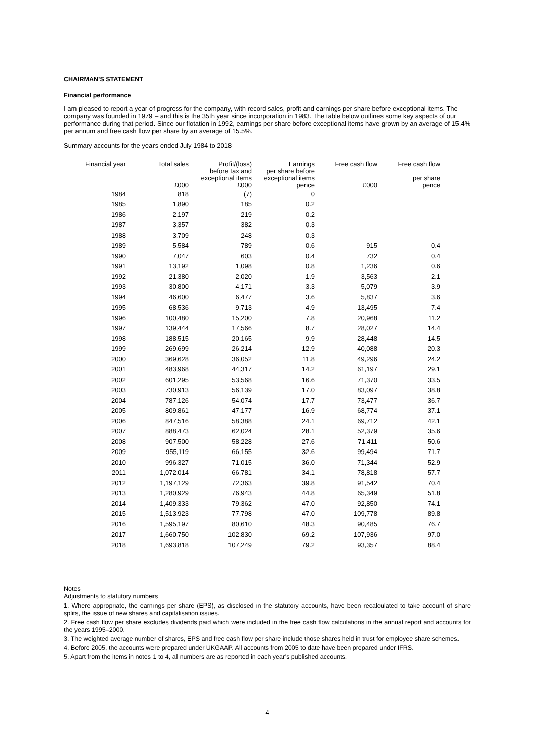CHAIRMAN’S STATEMENT
Financial performance
I am pleased to report a year of progress for the company, with record sales, profit and earnings per share before exceptional items. The company was founded in 1979 – and this is the 35th year since incorporation in 1983. The table below outlines some key aspects of our performance during that period. Since our flotation in 1992, earnings per share before exceptional items have grown by an average of 15.4% per annum and free cash flow per share by an average of 15.5%.
Summary accounts for the years ended July 1984 to 2018
| Financial year | Total sales | Profit/(loss) before tax and exceptional items | Earnings per share before exceptional items | Free cash flow | Free cash flow per share |
| --- | --- | --- | --- | --- | --- |
| | £000 | £000 | pence | £000 | pence |
| 1984 | 818 | (7) | 0 | | |
| 1985 | 1,890 | 185 | 0.2 | | |
| 1986 | 2,197 | 219 | 0.2 | | |
| 1987 | 3,357 | 382 | 0.3 | | |
| 1988 | 3,709 | 248 | 0.3 | | |
| 1989 | 5,584 | 789 | 0.6 | 915 | 0.4 |
| 1990 | 7,047 | 603 | 0.4 | 732 | 0.4 |
| 1991 | 13,192 | 1,098 | 0.8 | 1,236 | 0.6 |
| 1992 | 21,380 | 2,020 | 1.9 | 3,563 | 2.1 |
| 1993 | 30,800 | 4,171 | 3.3 | 5,079 | 3.9 |
| 1994 | 46,600 | 6,477 | 3.6 | 5,837 | 3.6 |
| 1995 | 68,536 | 9,713 | 4.9 | 13,495 | 7.4 |
| 1996 | 100,480 | 15,200 | 7.8 | 20,968 | 11.2 |
| 1997 | 139,444 | 17,566 | 8.7 | 28,027 | 14.4 |
| 1998 | 188,515 | 20,165 | 9.9 | 28,448 | 14.5 |
| 1999 | 269,699 | 26,214 | 12.9 | 40,088 | 20.3 |
| 2000 | 369,628 | 36,052 | 11.8 | 49,296 | 24.2 |
| 2001 | 483,968 | 44,317 | 14.2 | 61,197 | 29.1 |
| 2002 | 601,295 | 53,568 | 16.6 | 71,370 | 33.5 |
| 2003 | 730,913 | 56,139 | 17.0 | 83,097 | 38.8 |
| 2004 | 787,126 | 54,074 | 17.7 | 73,477 | 36.7 |
| 2005 | 809,861 | 47,177 | 16.9 | 68,774 | 37.1 |
| 2006 | 847,516 | 58,388 | 24.1 | 69,712 | 42.1 |
| 2007 | 888,473 | 62,024 | 28.1 | 52,379 | 35.6 |
| 2008 | 907,500 | 58,228 | 27.6 | 71,411 | 50.6 |
| 2009 | 955,119 | 66,155 | 32.6 | 99,494 | 71.7 |
| 2010 | 996,327 | 71,015 | 36.0 | 71,344 | 52.9 |
| 2011 | 1,072,014 | 66,781 | 34.1 | 78,818 | 57.7 |
| 2012 | 1,197,129 | 72,363 | 39.8 | 91,542 | 70.4 |
| 2013 | 1,280,929 | 76,943 | 44.8 | 65,349 | 51.8 |
| 2014 | 1,409,333 | 79,362 | 47.0 | 92,850 | 74.1 |
| 2015 | 1,513,923 | 77,798 | 47.0 | 109,778 | 89.8 |
| 2016 | 1,595,197 | 80,610 | 48.3 | 90,485 | 76.7 |
| 2017 | 1,660,750 | 102,830 | 69.2 | 107,936 | 97.0 |
| 2018 | 1,693,818 | 107,249 | 79.2 | 93,357 | 88.4 |
Notes
Adjustments to statutory numbers
1. Where appropriate, the earnings per share (EPS), as disclosed in the statutory accounts, have been recalculated to take account of share splits, the issue of new shares and capitalisation issues.
2. Free cash flow per share excludes dividends paid which were included in the free cash flow calculations in the annual report and accounts for the years 1995–2000.
3. The weighted average number of shares, EPS and free cash flow per share include those shares held in trust for employee share schemes.
4. Before 2005, the accounts were prepared under UKGAAP. All accounts from 2005 to date have been prepared under IFRS.
5. Apart from the items in notes 1 to 4, all numbers are as reported in each year’s published accounts.
4